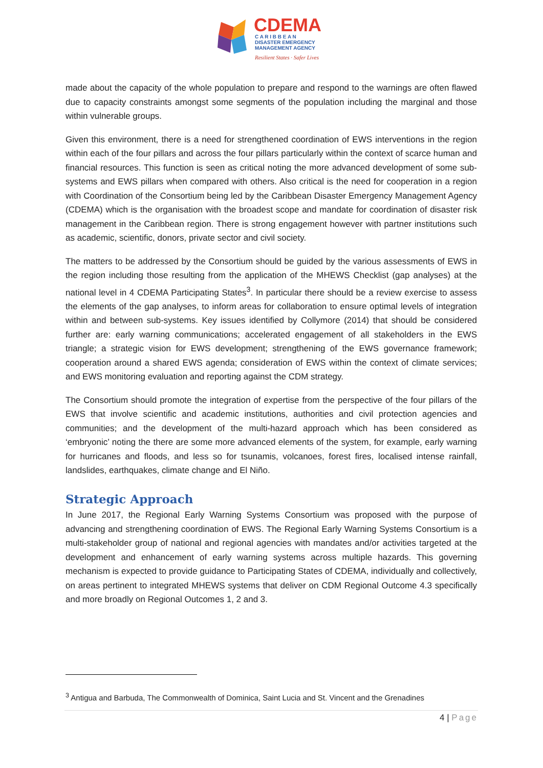CDEMA
C A R I B B E A N
DISASTER EMERGENCY
MANAGEMENT AGENCY
Resilient States · Safer Lives
made about the capacity of the whole population to prepare and respond to the warnings are often flawed due to capacity constraints amongst some segments of the population including the marginal and those within vulnerable groups.
Given this environment, there is a need for strengthened coordination of EWS interventions in the region within each of the four pillars and across the four pillars particularly within the context of scarce human and financial resources. This function is seen as critical noting the more advanced development of some sub-systems and EWS pillars when compared with others. Also critical is the need for cooperation in a region with Coordination of the Consortium being led by the Caribbean Disaster Emergency Management Agency (CDEMA) which is the organisation with the broadest scope and mandate for coordination of disaster risk management in the Caribbean region. There is strong engagement however with partner institutions such as academic, scientific, donors, private sector and civil society.
The matters to be addressed by the Consortium should be guided by the various assessments of EWS in the region including those resulting from the application of the MHEWS Checklist (gap analyses) at the national level in 4 CDEMA Participating States<sup>3</sup>. In particular there should be a review exercise to assess the elements of the gap analyses, to inform areas for collaboration to ensure optimal levels of integration within and between sub-systems. Key issues identified by Collymore (2014) that should be considered further are: early warning communications; accelerated engagement of all stakeholders in the EWS triangle; a strategic vision for EWS development; strengthening of the EWS governance framework; cooperation around a shared EWS agenda; consideration of EWS within the context of climate services; and EWS monitoring evaluation and reporting against the CDM strategy.
The Consortium should promote the integration of expertise from the perspective of the four pillars of the EWS that involve scientific and academic institutions, authorities and civil protection agencies and communities; and the development of the multi-hazard approach which has been considered as ‘embryonic’ noting the there are some more advanced elements of the system, for example, early warning for hurricanes and floods, and less so for tsunamis, volcanoes, forest fires, localised intense rainfall, landslides, earthquakes, climate change and El Niño.
Strategic Approach
In June 2017, the Regional Early Warning Systems Consortium was proposed with the purpose of advancing and strengthening coordination of EWS. The Regional Early Warning Systems Consortium is a multi-stakeholder group of national and regional agencies with mandates and/or activities targeted at the development and enhancement of early warning systems across multiple hazards. This governing mechanism is expected to provide guidance to Participating States of CDEMA, individually and collectively, on areas pertinent to integrated MHEWS systems that deliver on CDM Regional Outcome 4.3 specifically and more broadly on Regional Outcomes 1, 2 and 3.
<sup>3</sup> Antigua and Barbuda, The Commonwealth of Dominica, Saint Lucia and St. Vincent and the Grenadines
4 | Page